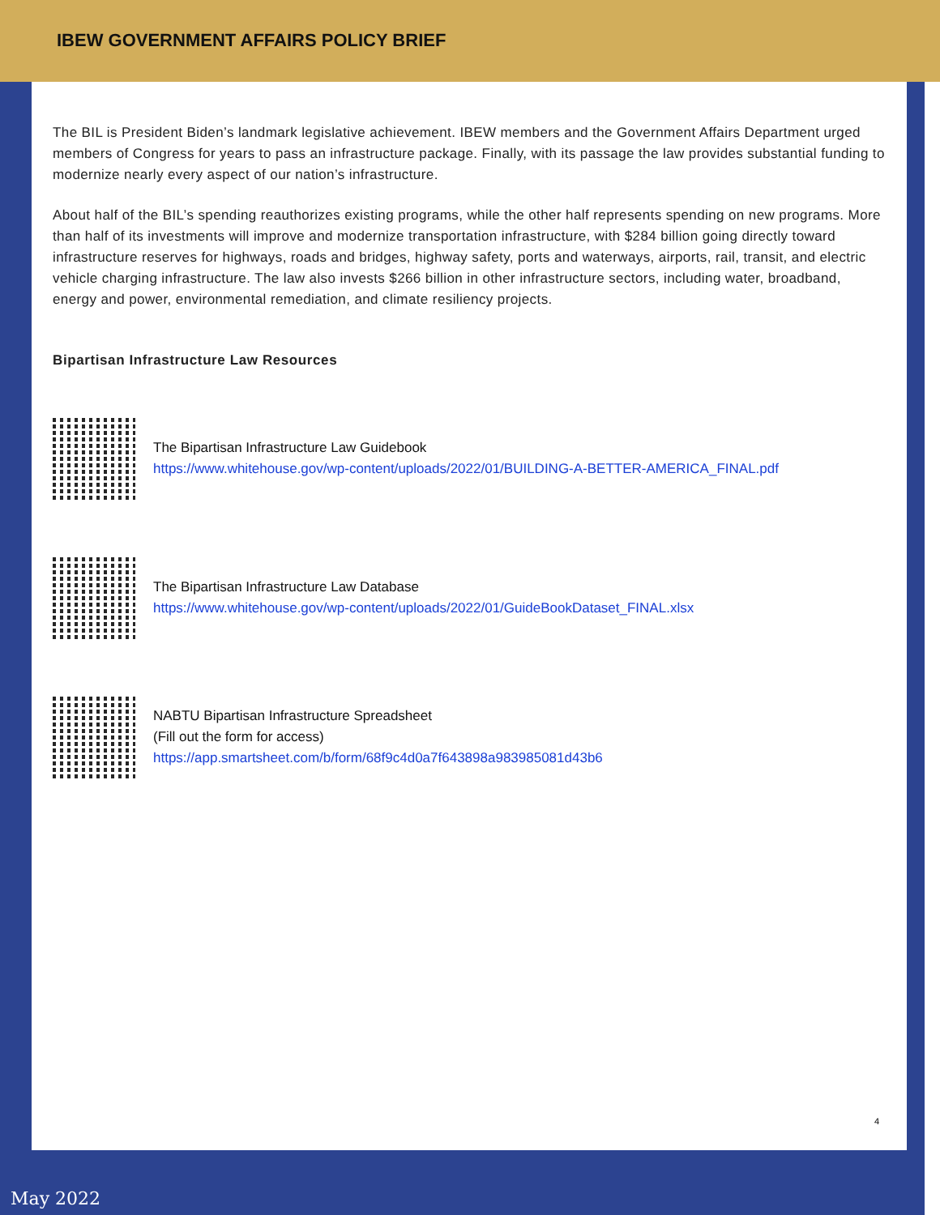IBEW GOVERNMENT AFFAIRS POLICY BRIEF
The BIL is President Biden’s landmark legislative achievement. IBEW members and the Government Affairs Department urged members of Congress for years to pass an infrastructure package. Finally, with its passage the law provides substantial funding to modernize nearly every aspect of our nation’s infrastructure.
About half of the BIL’s spending reauthorizes existing programs, while the other half represents spending on new programs. More than half of its investments will improve and modernize transportation infrastructure, with $284 billion going directly toward infrastructure reserves for highways, roads and bridges, highway safety, ports and waterways, airports, rail, transit, and electric vehicle charging infrastructure. The law also invests $266 billion in other infrastructure sectors, including water, broadband, energy and power, environmental remediation, and climate resiliency projects.
Bipartisan Infrastructure Law Resources
The Bipartisan Infrastructure Law Guidebook
https://www.whitehouse.gov/wp-content/uploads/2022/01/BUILDING-A-BETTER-AMERICA_FINAL.pdf
The Bipartisan Infrastructure Law Database
https://www.whitehouse.gov/wp-content/uploads/2022/01/GuideBookDataset_FINAL.xlsx
NABTU Bipartisan Infrastructure Spreadsheet
(Fill out the form for access)
https://app.smartsheet.com/b/form/68f9c4d0a7f643898a983985081d43b6
4
May 2022